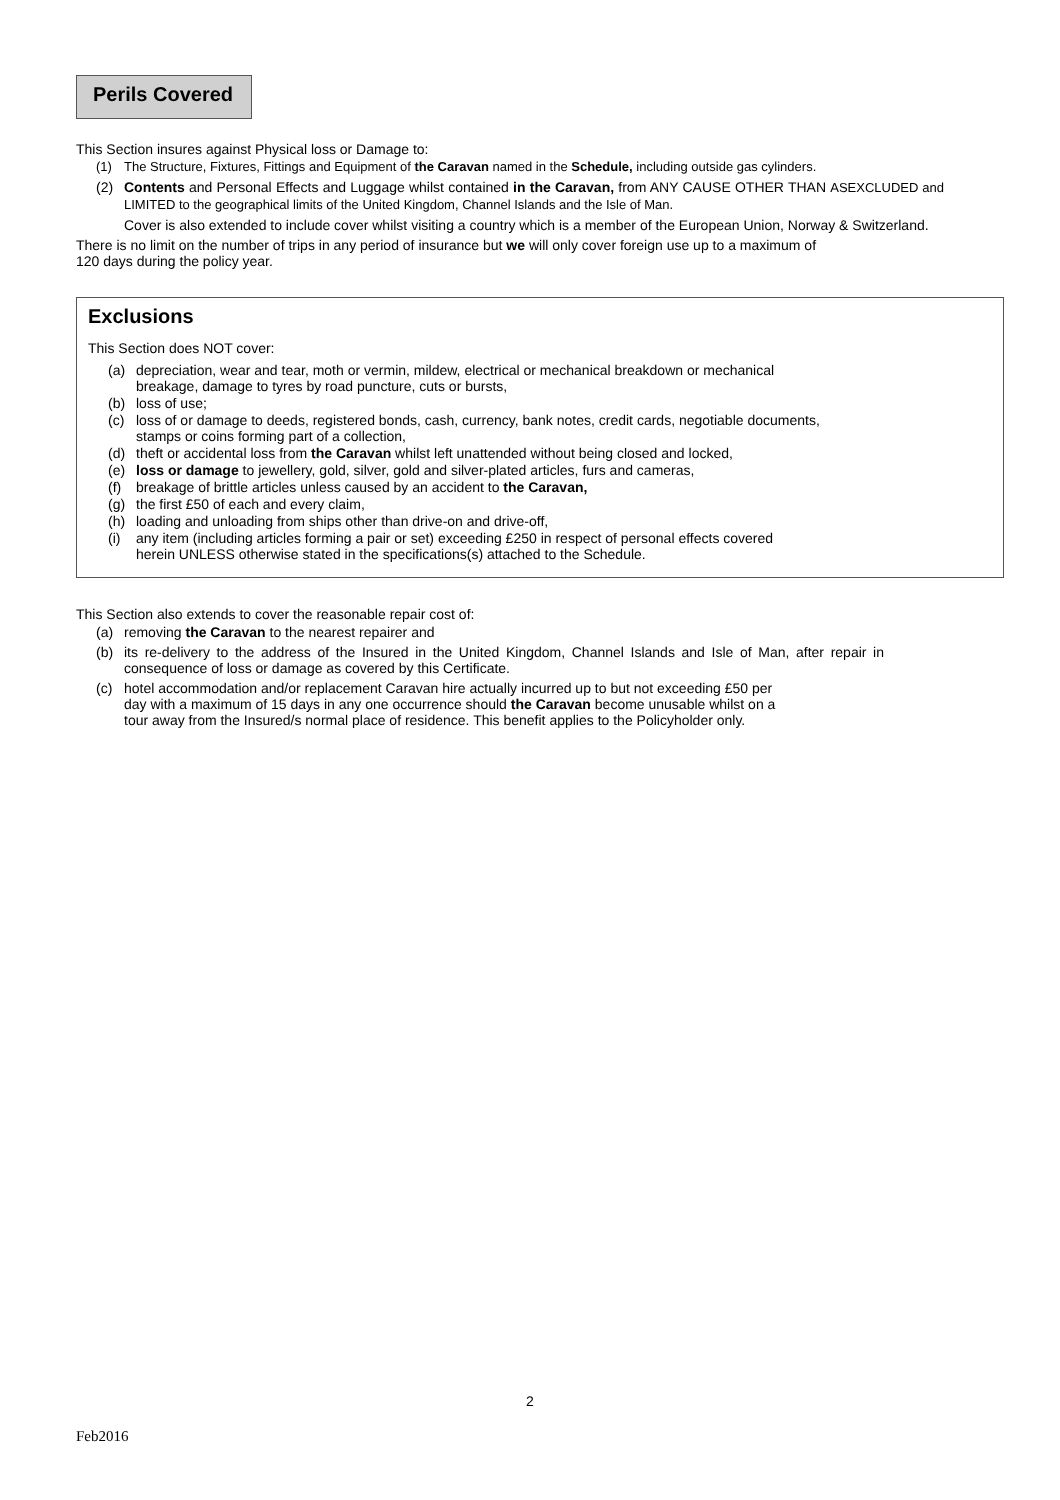Perils Covered
This Section insures against Physical loss or Damage to:
(1) The Structure, Fixtures, Fittings and Equipment of the Caravan named in the Schedule, including outside gas cylinders.
(2) Contents and Personal Effects and Luggage whilst contained in the Caravan, from ANY CAUSE OTHER THAN ASEXCLUDED and LIMITED to the geographical limits of the United Kingdom, Channel Islands and the Isle of Man.
Cover is also extended to include cover whilst visiting a country which is a member of the European Union, Norway & Switzerland.
There is no limit on the number of trips in any period of insurance but we will only cover foreign use up to a maximum of
120 days during the policy year.
Exclusions
This Section does NOT cover:
(a) depreciation, wear and tear, moth or vermin, mildew, electrical or mechanical breakdown or mechanical
breakage, damage to tyres by road puncture, cuts or bursts,
(b) loss of use;
(c) loss of or damage to deeds, registered bonds, cash, currency, bank notes, credit cards, negotiable documents, stamps or coins forming part of a collection,
(d) theft or accidental loss from the Caravan whilst left unattended without being closed and locked,
(e) loss or damage to jewellery, gold, silver, gold and silver-plated articles, furs and cameras,
(f) breakage of brittle articles unless caused by an accident to the Caravan,
(g) the first £50 of each and every claim,
(h) loading and unloading from ships other than drive-on and drive-off,
(i) any item (including articles forming a pair or set) exceeding £250 in respect of personal effects covered
herein UNLESS otherwise stated in the specifications(s) attached to the Schedule.
This Section also extends to cover the reasonable repair cost of:
(a) removing the Caravan to the nearest repairer and
(b) its re-delivery to the address of the Insured in the United Kingdom, Channel Islands and Isle of Man, after repair in consequence of loss or damage as covered by this Certificate.
(c) hotel accommodation and/or replacement Caravan hire actually incurred up to but not exceeding £50 per
day with a maximum of 15 days in any one occurrence should the Caravan become unusable whilst on a
tour away from the Insured/s normal place of residence. This benefit applies to the Policyholder only.
2
Feb2016